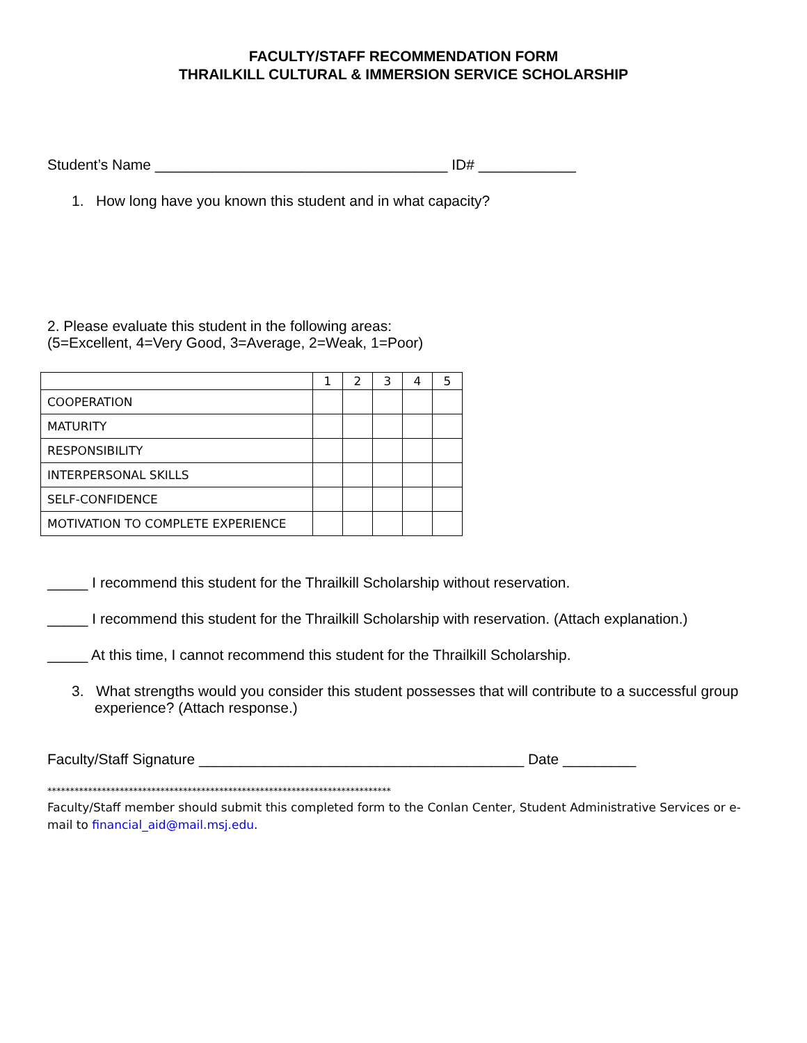FACULTY/STAFF RECOMMENDATION FORM
THRAILKILL CULTURAL & IMMERSION SERVICE SCHOLARSHIP
Student’s Name ____________________________________ ID# ____________
1. How long have you known this student and in what capacity?
2. Please evaluate this student in the following areas:
(5=Excellent, 4=Very Good, 3=Average, 2=Weak, 1=Poor)
| | 1 | 2 | 3 | 4 | 5 |
| COOPERATION | | | | | |
| MATURITY | | | | | |
| RESPONSIBILITY | | | | | |
| INTERPERSONAL SKILLS | | | | | |
| SELF-CONFIDENCE | | | | | |
| MOTIVATION TO COMPLETE EXPERIENCE | | | | | |
_____ I recommend this student for the Thrailkill Scholarship without reservation.
_____ I recommend this student for the Thrailkill Scholarship with reservation. (Attach explanation.)
_____ At this time, I cannot recommend this student for the Thrailkill Scholarship.
3. What strengths would you consider this student possesses that will contribute to a successful group experience? (Attach response.)
Faculty/Staff Signature ________________________________________ Date _________
****************************************************************************
Faculty/Staff member should submit this completed form to the Conlan Center, Student Administrative Services or e-mail to financial_aid@mail.msj.edu.